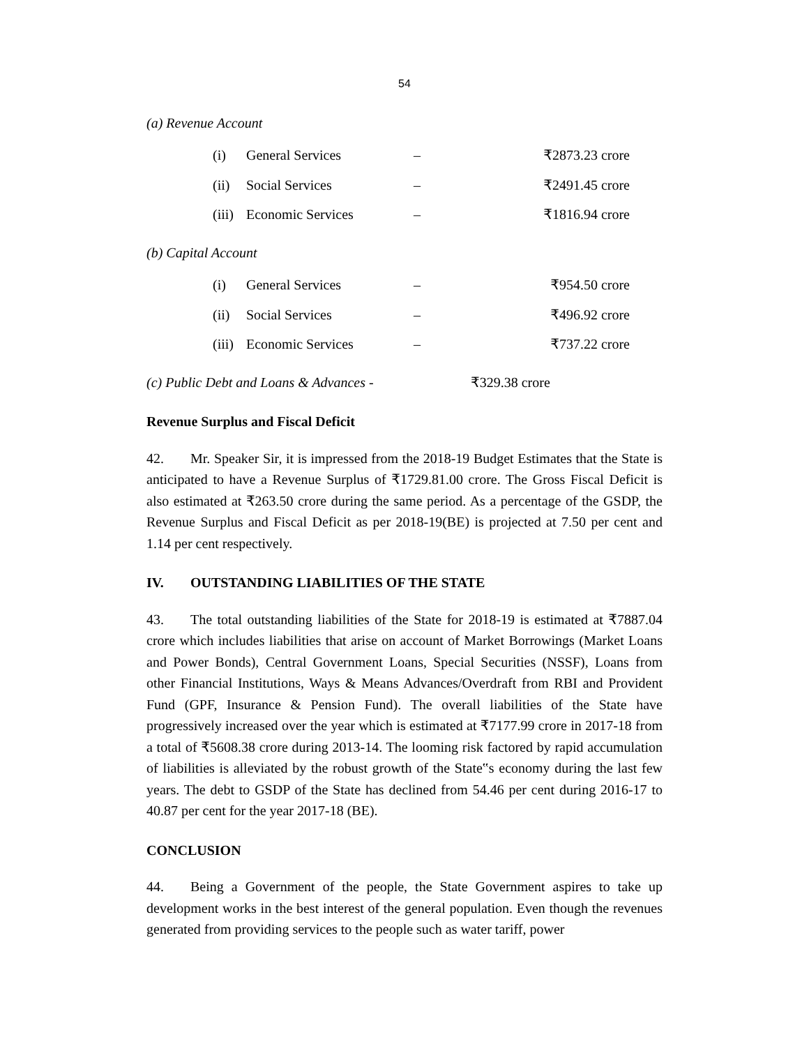54
(a) Revenue Account
| (i) | General Services | – | ₹2873.23 crore |
| (ii) | Social Services | – | ₹2491.45 crore |
| (iii) | Economic Services | – | ₹1816.94 crore |
(b) Capital Account
| (i) | General Services | – | ₹954.50 crore |
| (ii) | Social Services | – | ₹496.92 crore |
| (iii) | Economic Services | – | ₹737.22 crore |
(c) Public Debt and Loans & Advances - ₹329.38 crore
Revenue Surplus and Fiscal Deficit
42. Mr. Speaker Sir, it is impressed from the 2018-19 Budget Estimates that the State is anticipated to have a Revenue Surplus of ₹1729.81.00 crore. The Gross Fiscal Deficit is also estimated at ₹263.50 crore during the same period. As a percentage of the GSDP, the Revenue Surplus and Fiscal Deficit as per 2018-19(BE) is projected at 7.50 per cent and 1.14 per cent respectively.
IV. OUTSTANDING LIABILITIES OF THE STATE
43. The total outstanding liabilities of the State for 2018-19 is estimated at ₹7887.04 crore which includes liabilities that arise on account of Market Borrowings (Market Loans and Power Bonds), Central Government Loans, Special Securities (NSSF), Loans from other Financial Institutions, Ways & Means Advances/Overdraft from RBI and Provident Fund (GPF, Insurance & Pension Fund). The overall liabilities of the State have progressively increased over the year which is estimated at ₹7177.99 crore in 2017-18 from a total of ₹5608.38 crore during 2013-14. The looming risk factored by rapid accumulation of liabilities is alleviated by the robust growth of the State‟s economy during the last few years. The debt to GSDP of the State has declined from 54.46 per cent during 2016-17 to 40.87 per cent for the year 2017-18 (BE).
CONCLUSION
44. Being a Government of the people, the State Government aspires to take up development works in the best interest of the general population. Even though the revenues generated from providing services to the people such as water tariff, power